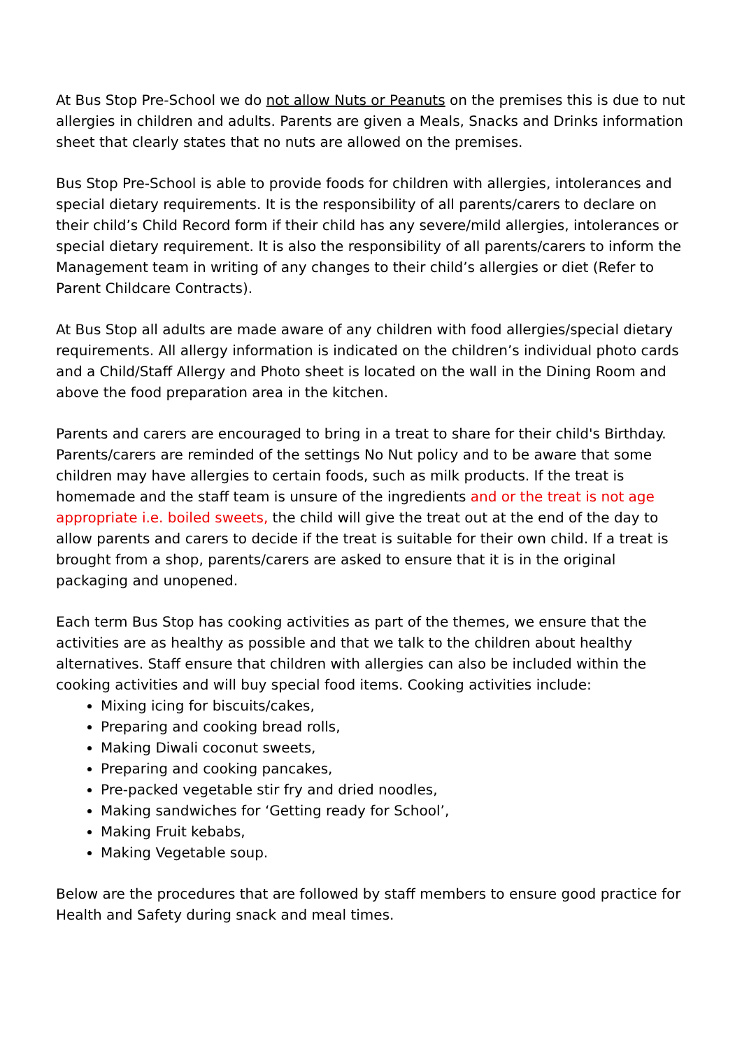At Bus Stop Pre-School we do not allow Nuts or Peanuts on the premises this is due to nut allergies in children and adults. Parents are given a Meals, Snacks and Drinks information sheet that clearly states that no nuts are allowed on the premises.
Bus Stop Pre-School is able to provide foods for children with allergies, intolerances and special dietary requirements. It is the responsibility of all parents/carers to declare on their child’s Child Record form if their child has any severe/mild allergies, intolerances or special dietary requirement. It is also the responsibility of all parents/carers to inform the Management team in writing of any changes to their child’s allergies or diet (Refer to Parent Childcare Contracts).
At Bus Stop all adults are made aware of any children with food allergies/special dietary requirements. All allergy information is indicated on the children’s individual photo cards and a Child/Staff Allergy and Photo sheet is located on the wall in the Dining Room and above the food preparation area in the kitchen.
Parents and carers are encouraged to bring in a treat to share for their child's Birthday. Parents/carers are reminded of the settings No Nut policy and to be aware that some children may have allergies to certain foods, such as milk products. If the treat is homemade and the staff team is unsure of the ingredients and or the treat is not age appropriate i.e. boiled sweets, the child will give the treat out at the end of the day to allow parents and carers to decide if the treat is suitable for their own child. If a treat is brought from a shop, parents/carers are asked to ensure that it is in the original packaging and unopened.
Each term Bus Stop has cooking activities as part of the themes, we ensure that the activities are as healthy as possible and that we talk to the children about healthy alternatives. Staff ensure that children with allergies can also be included within the cooking activities and will buy special food items. Cooking activities include:
Mixing icing for biscuits/cakes,
Preparing and cooking bread rolls,
Making Diwali coconut sweets,
Preparing and cooking pancakes,
Pre-packed vegetable stir fry and dried noodles,
Making sandwiches for ‘Getting ready for School’,
Making Fruit kebabs,
Making Vegetable soup.
Below are the procedures that are followed by staff members to ensure good practice for Health and Safety during snack and meal times.